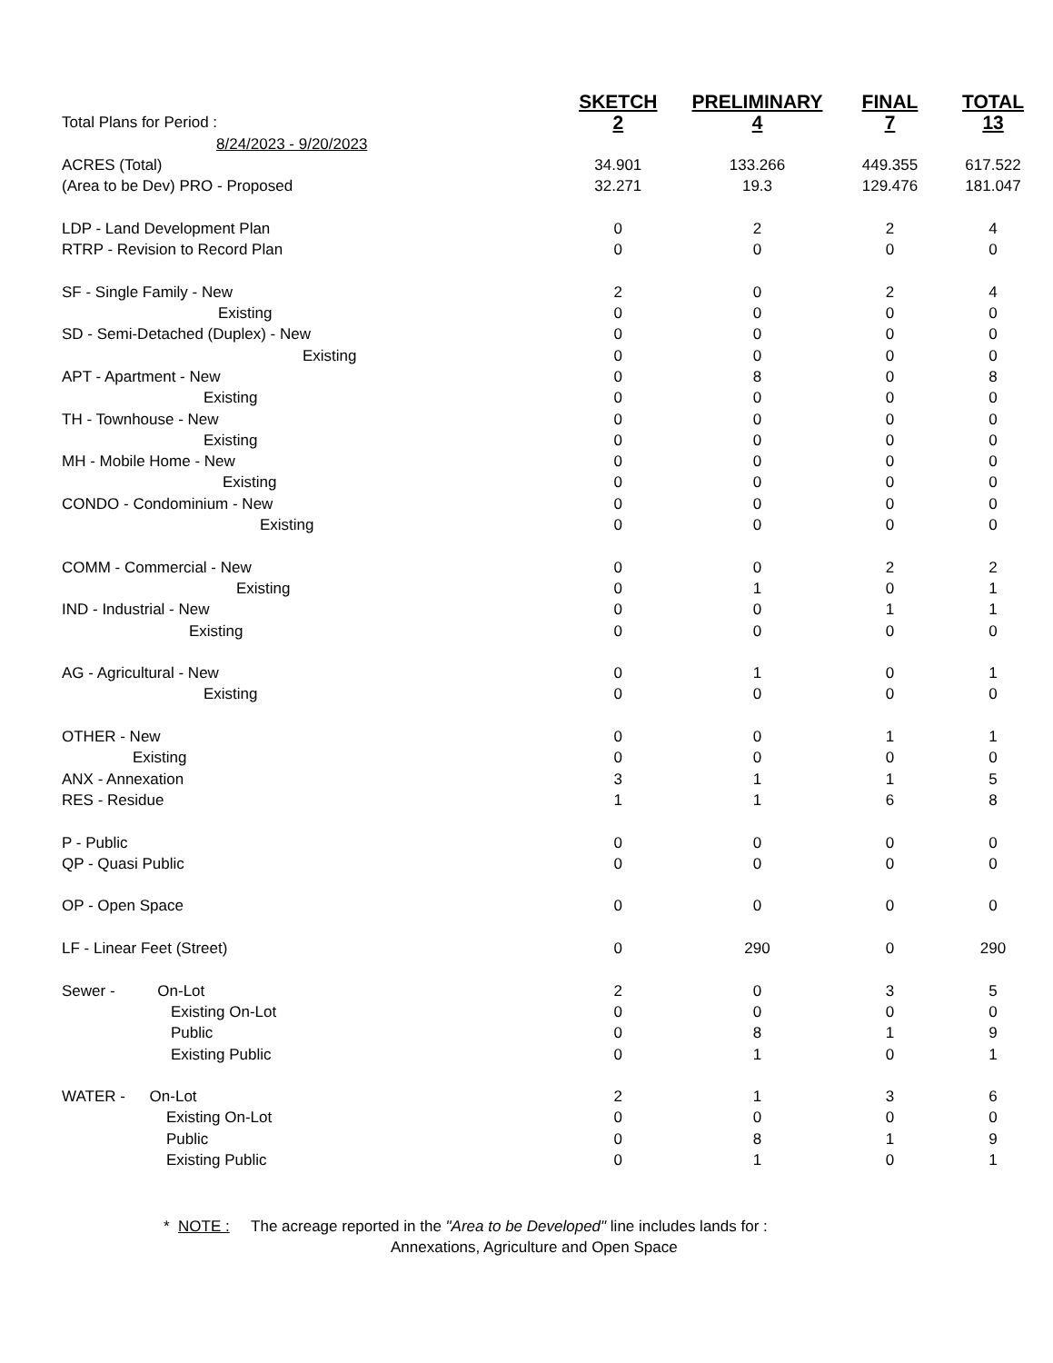| | SKETCH | PRELIMINARY | FINAL | TOTAL |
| Total Plans for Period : | 2 | 4 | 7 | 13 |
| 8/24/2023 - 9/20/2023 | | | | |
| ACRES (Total) | 34.901 | 133.266 | 449.355 | 617.522 |
| (Area to be Dev) PRO - Proposed | 32.271 | 19.3 | 129.476 | 181.047 |
| LDP - Land Development Plan | 0 | 2 | 2 | 4 |
| RTRP - Revision to Record Plan | 0 | 0 | 0 | 0 |
| SF - Single Family - New | 2 | 0 | 2 | 4 |
| Existing | 0 | 0 | 0 | 0 |
| SD - Semi-Detached (Duplex) - New | 0 | 0 | 0 | 0 |
| Existing | 0 | 0 | 0 | 0 |
| APT - Apartment - New | 0 | 8 | 0 | 8 |
| Existing | 0 | 0 | 0 | 0 |
| TH - Townhouse - New | 0 | 0 | 0 | 0 |
| Existing | 0 | 0 | 0 | 0 |
| MH - Mobile Home - New | 0 | 0 | 0 | 0 |
| Existing | 0 | 0 | 0 | 0 |
| CONDO - Condominium - New | 0 | 0 | 0 | 0 |
| Existing | 0 | 0 | 0 | 0 |
| COMM - Commercial - New | 0 | 0 | 2 | 2 |
| Existing | 0 | 1 | 0 | 1 |
| IND - Industrial - New | 0 | 0 | 1 | 1 |
| Existing | 0 | 0 | 0 | 0 |
| AG - Agricultural - New | 0 | 1 | 0 | 1 |
| Existing | 0 | 0 | 0 | 0 |
| OTHER - New | 0 | 0 | 1 | 1 |
| Existing | 0 | 0 | 0 | 0 |
| ANX - Annexation | 3 | 1 | 1 | 5 |
| RES - Residue | 1 | 1 | 6 | 8 |
| P - Public | 0 | 0 | 0 | 0 |
| QP - Quasi Public | 0 | 0 | 0 | 0 |
| OP - Open Space | 0 | 0 | 0 | 0 |
| LF - Linear Feet (Street) | 0 | 290 | 0 | 290 |
| Sewer - On-Lot | 2 | 0 | 3 | 5 |
| Existing On-Lot | 0 | 0 | 0 | 0 |
| Public | 0 | 8 | 1 | 9 |
| Existing Public | 0 | 1 | 0 | 1 |
| WATER - On-Lot | 2 | 1 | 3 | 6 |
| Existing On-Lot | 0 | 0 | 0 | 0 |
| Public | 0 | 8 | 1 | 9 |
| Existing Public | 0 | 1 | 0 | 1 |
* NOTE : The acreage reported in the "Area to be Developed" line includes lands for :
Annexations, Agriculture and Open Space